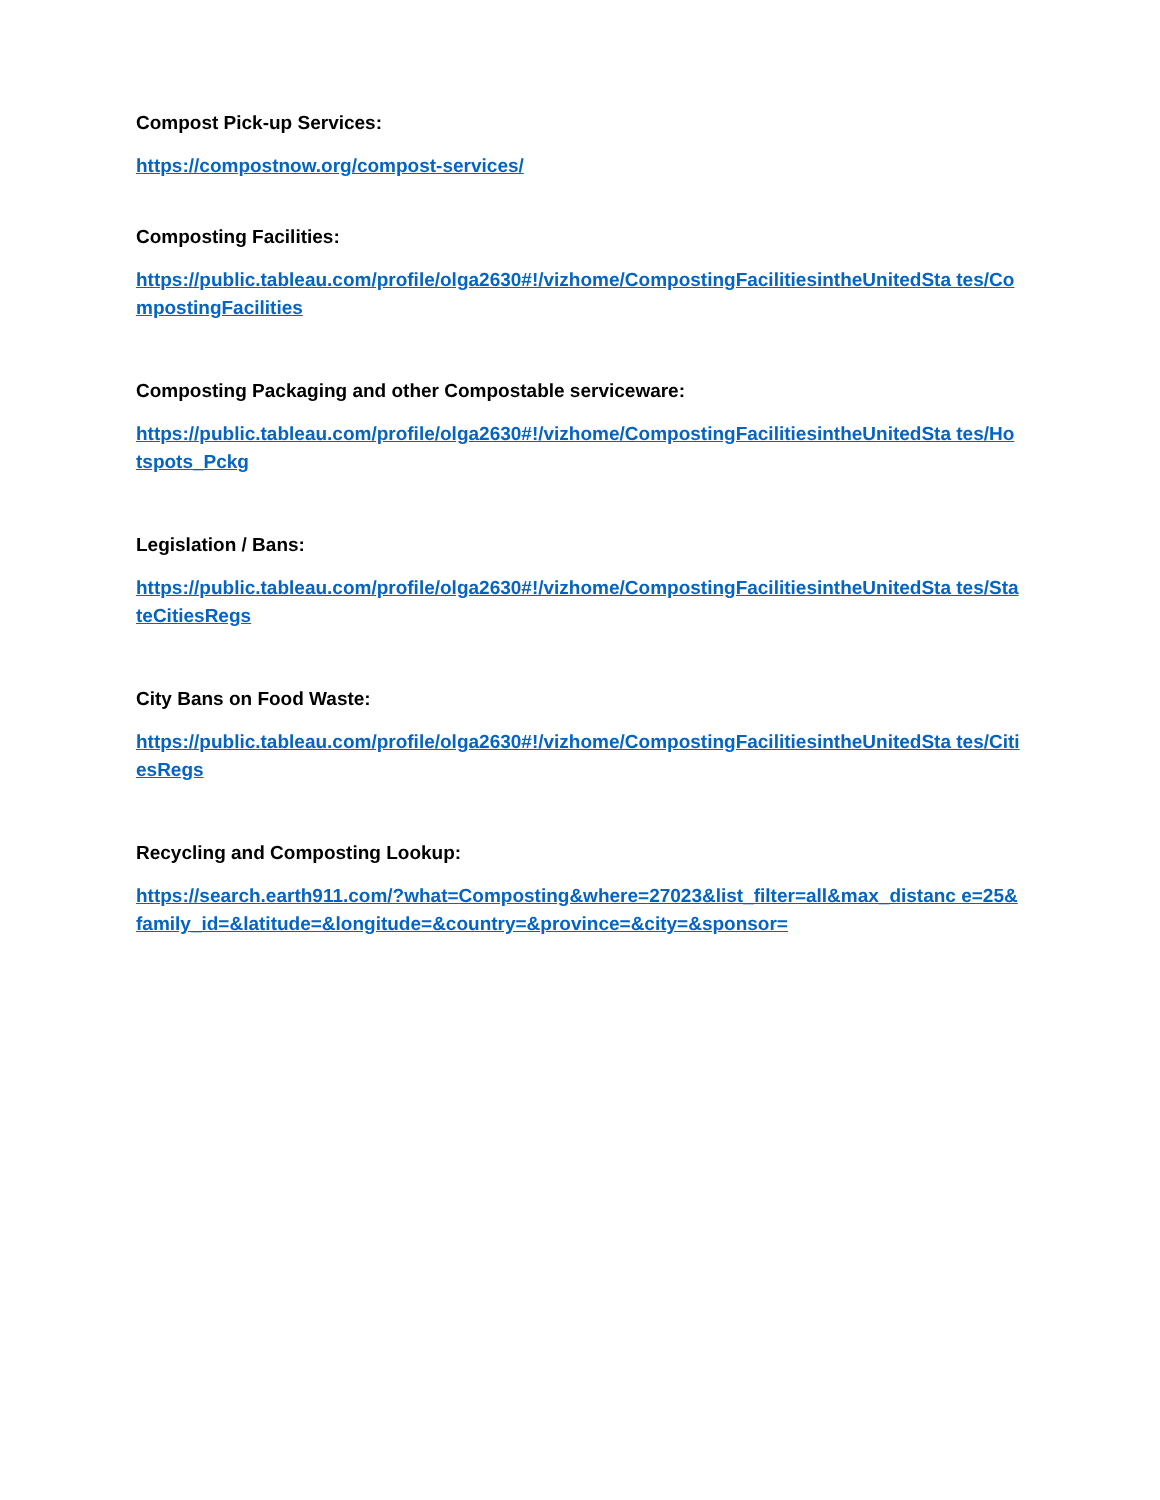Compost Pick-up Services:
https://compostnow.org/compost-services/
Composting Facilities:
https://public.tableau.com/profile/olga2630#!/vizhome/CompostingFacilitiesintheUnitedSta tes/CompostingFacilities
Composting Packaging and other Compostable serviceware:
https://public.tableau.com/profile/olga2630#!/vizhome/CompostingFacilitiesintheUnitedSta tes/Hotspots_Pckg
Legislation / Bans:
https://public.tableau.com/profile/olga2630#!/vizhome/CompostingFacilitiesintheUnitedSta tes/StateCitiesRegs
City Bans on Food Waste:
https://public.tableau.com/profile/olga2630#!/vizhome/CompostingFacilitiesintheUnitedSta tes/CitiesRegs
Recycling and Composting Lookup:
https://search.earth911.com/?what=Composting&where=27023&list_filter=all&max_distanc e=25&family_id=&latitude=&longitude=&country=&province=&city=&sponsor=